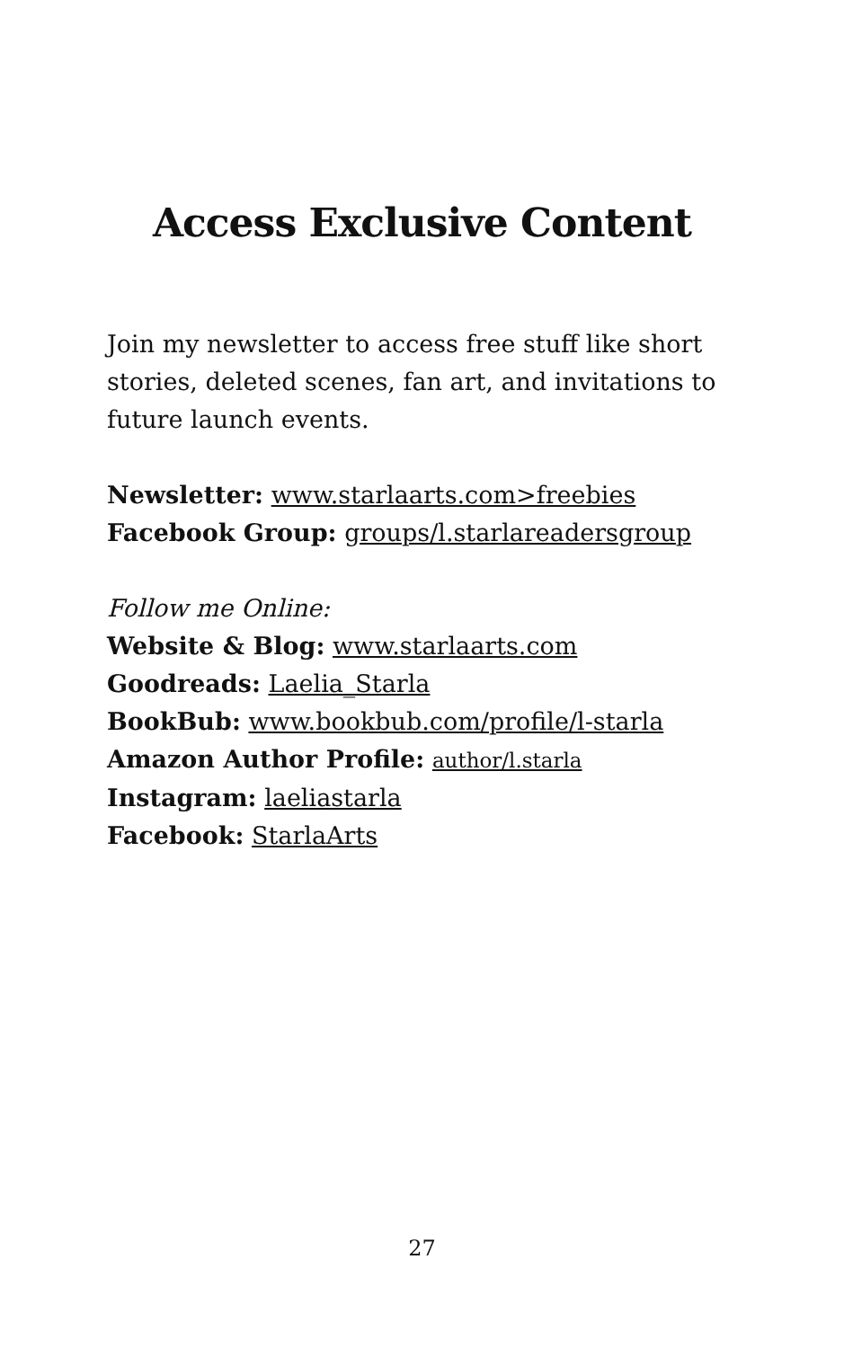Access Exclusive Content
Join my newsletter to access free stuff like short stories, deleted scenes, fan art, and invitations to future launch events.
Newsletter: www.starlaarts.com>freebies
Facebook Group: groups/l.starlareadersgroup
Follow me Online:
Website & Blog: www.starlaarts.com
Goodreads: Laelia_Starla
BookBub: www.bookbub.com/profile/l-starla
Amazon Author Profile: author/l.starla
Instagram: laeliastarla
Facebook: StarlaArts
27